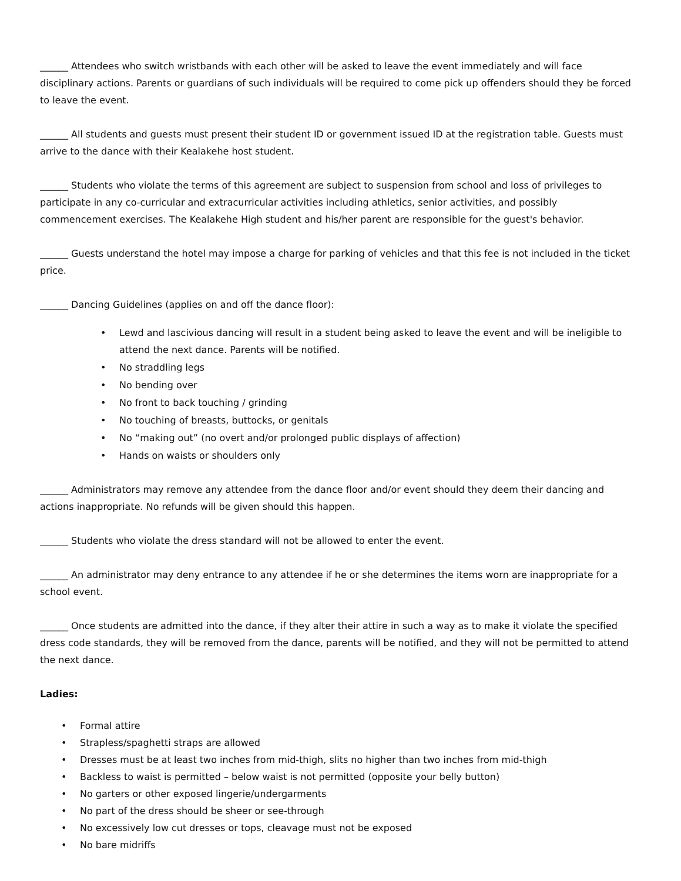______ Attendees who switch wristbands with each other will be asked to leave the event immediately and will face disciplinary actions. Parents or guardians of such individuals will be required to come pick up offenders should they be forced to leave the event.
______ All students and guests must present their student ID or government issued ID at the registration table. Guests must arrive to the dance with their Kealakehe host student.
______ Students who violate the terms of this agreement are subject to suspension from school and loss of privileges to participate in any co-curricular and extracurricular activities including athletics, senior activities, and possibly commencement exercises. The Kealakehe High student and his/her parent are responsible for the guest's behavior.
______ Guests understand the hotel may impose a charge for parking of vehicles and that this fee is not included in the ticket price.
______ Dancing Guidelines (applies on and off the dance floor):
• Lewd and lascivious dancing will result in a student being asked to leave the event and will be ineligible to attend the next dance. Parents will be notified.
• No straddling legs
• No bending over
• No front to back touching / grinding
• No touching of breasts, buttocks, or genitals
• No “making out” (no overt and/or prolonged public displays of affection)
• Hands on waists or shoulders only
______ Administrators may remove any attendee from the dance floor and/or event should they deem their dancing and actions inappropriate. No refunds will be given should this happen.
______ Students who violate the dress standard will not be allowed to enter the event.
______ An administrator may deny entrance to any attendee if he or she determines the items worn are inappropriate for a school event.
______ Once students are admitted into the dance, if they alter their attire in such a way as to make it violate the specified dress code standards, they will be removed from the dance, parents will be notified, and they will not be permitted to attend the next dance.
Ladies:
• Formal attire
• Strapless/spaghetti straps are allowed
• Dresses must be at least two inches from mid-thigh, slits no higher than two inches from mid-thigh
• Backless to waist is permitted – below waist is not permitted (opposite your belly button)
• No garters or other exposed lingerie/undergarments
• No part of the dress should be sheer or see-through
• No excessively low cut dresses or tops, cleavage must not be exposed
• No bare midriffs